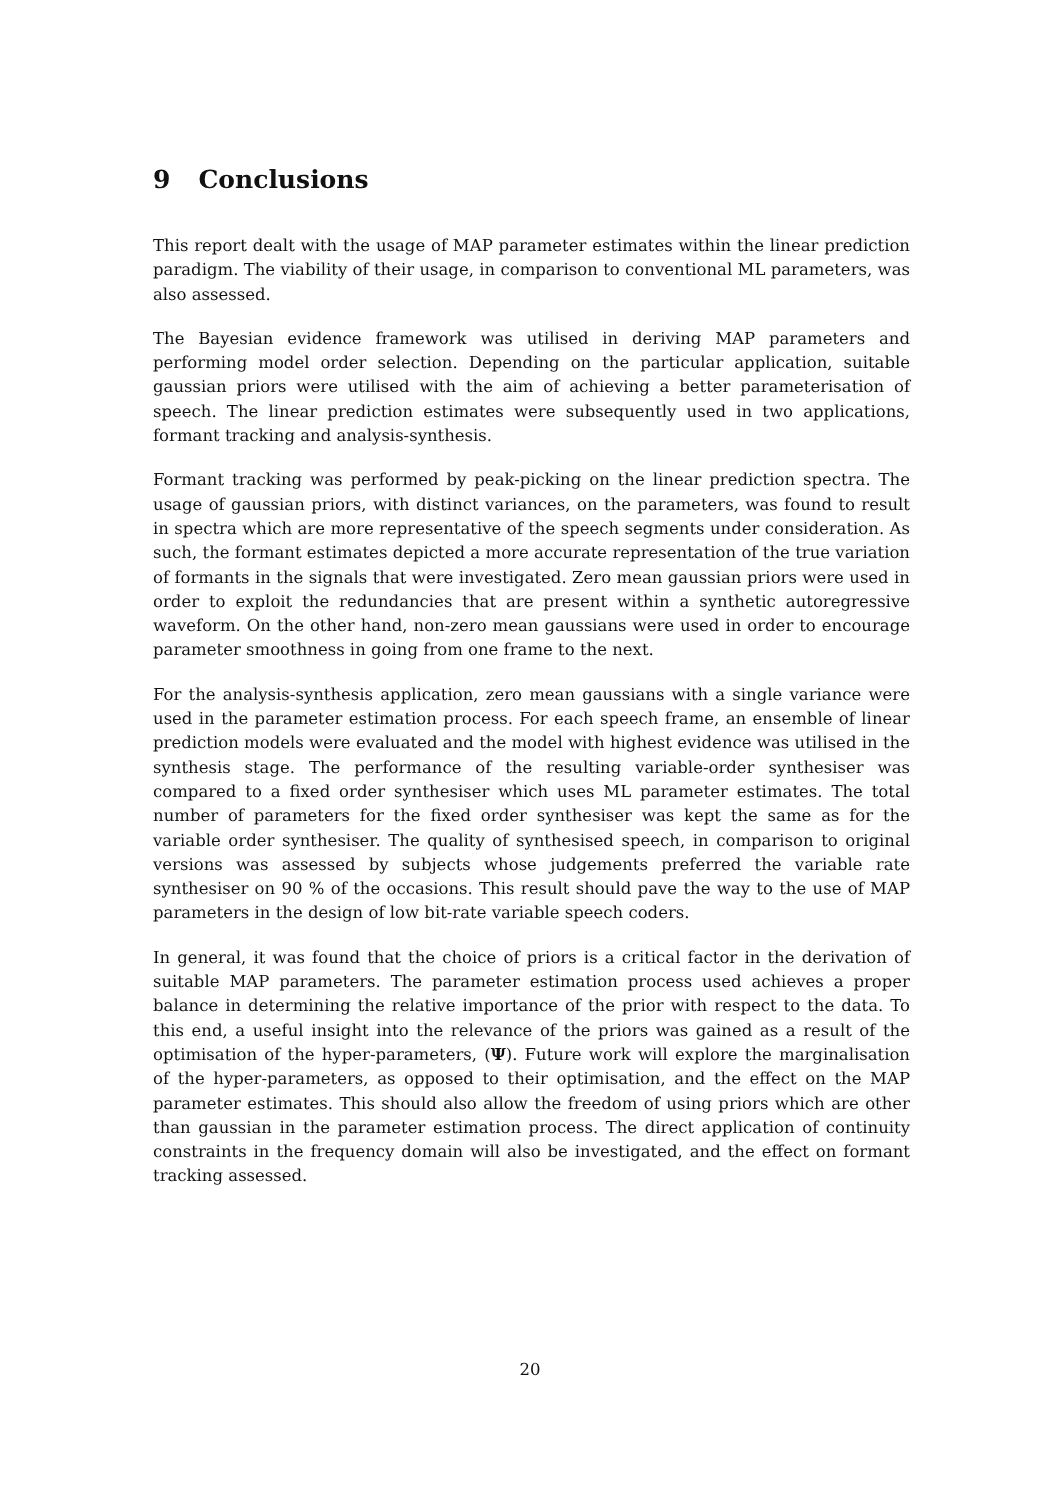9 Conclusions
This report dealt with the usage of MAP parameter estimates within the linear prediction paradigm. The viability of their usage, in comparison to conventional ML parameters, was also assessed.
The Bayesian evidence framework was utilised in deriving MAP parameters and performing model order selection. Depending on the particular application, suitable gaussian priors were utilised with the aim of achieving a better parameterisation of speech. The linear prediction estimates were subsequently used in two applications, formant tracking and analysis-synthesis.
Formant tracking was performed by peak-picking on the linear prediction spectra. The usage of gaussian priors, with distinct variances, on the parameters, was found to result in spectra which are more representative of the speech segments under consideration. As such, the formant estimates depicted a more accurate representation of the true variation of formants in the signals that were investigated. Zero mean gaussian priors were used in order to exploit the redundancies that are present within a synthetic autoregressive waveform. On the other hand, non-zero mean gaussians were used in order to encourage parameter smoothness in going from one frame to the next.
For the analysis-synthesis application, zero mean gaussians with a single variance were used in the parameter estimation process. For each speech frame, an ensemble of linear prediction models were evaluated and the model with highest evidence was utilised in the synthesis stage. The performance of the resulting variable-order synthesiser was compared to a fixed order synthesiser which uses ML parameter estimates. The total number of parameters for the fixed order synthesiser was kept the same as for the variable order synthesiser. The quality of synthesised speech, in comparison to original versions was assessed by subjects whose judgements preferred the variable rate synthesiser on 90 % of the occasions. This result should pave the way to the use of MAP parameters in the design of low bit-rate variable speech coders.
In general, it was found that the choice of priors is a critical factor in the derivation of suitable MAP parameters. The parameter estimation process used achieves a proper balance in determining the relative importance of the prior with respect to the data. To this end, a useful insight into the relevance of the priors was gained as a result of the optimisation of the hyper-parameters, (Ψ). Future work will explore the marginalisation of the hyper-parameters, as opposed to their optimisation, and the effect on the MAP parameter estimates. This should also allow the freedom of using priors which are other than gaussian in the parameter estimation process. The direct application of continuity constraints in the frequency domain will also be investigated, and the effect on formant tracking assessed.
20